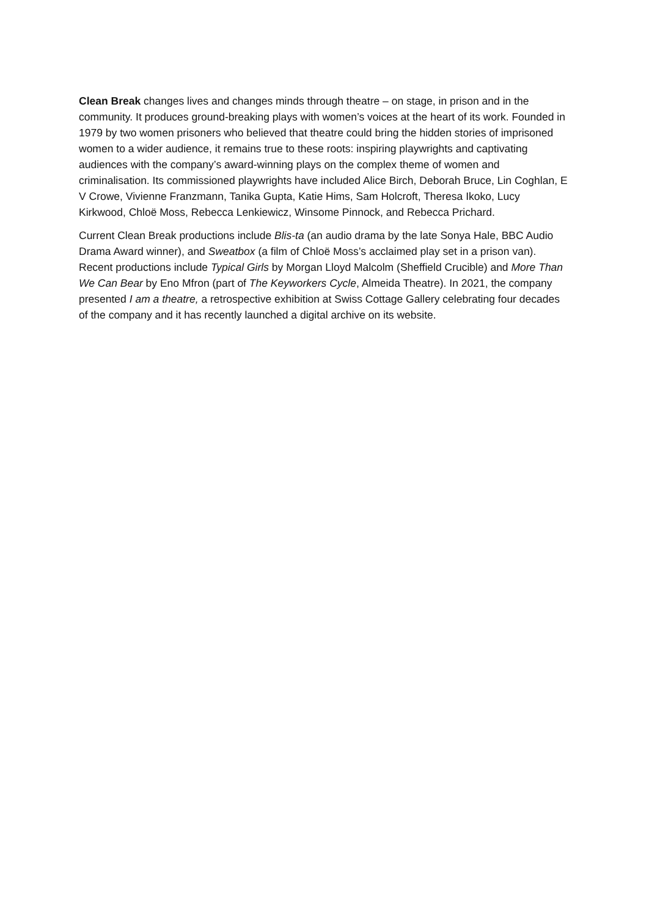Clean Break changes lives and changes minds through theatre – on stage, in prison and in the community. It produces ground-breaking plays with women’s voices at the heart of its work. Founded in 1979 by two women prisoners who believed that theatre could bring the hidden stories of imprisoned women to a wider audience, it remains true to these roots: inspiring playwrights and captivating audiences with the company’s award-winning plays on the complex theme of women and criminalisation. Its commissioned playwrights have included Alice Birch, Deborah Bruce, Lin Coghlan, E V Crowe, Vivienne Franzmann, Tanika Gupta, Katie Hims, Sam Holcroft, Theresa Ikoko, Lucy Kirkwood, Chloë Moss, Rebecca Lenkiewicz, Winsome Pinnock, and Rebecca Prichard.
Current Clean Break productions include Blis-ta (an audio drama by the late Sonya Hale, BBC Audio Drama Award winner), and Sweatbox (a film of Chloë Moss’s acclaimed play set in a prison van). Recent productions include Typical Girls by Morgan Lloyd Malcolm (Sheffield Crucible) and More Than We Can Bear by Eno Mfron (part of The Keyworkers Cycle, Almeida Theatre). In 2021, the company presented I am a theatre, a retrospective exhibition at Swiss Cottage Gallery celebrating four decades of the company and it has recently launched a digital archive on its website.